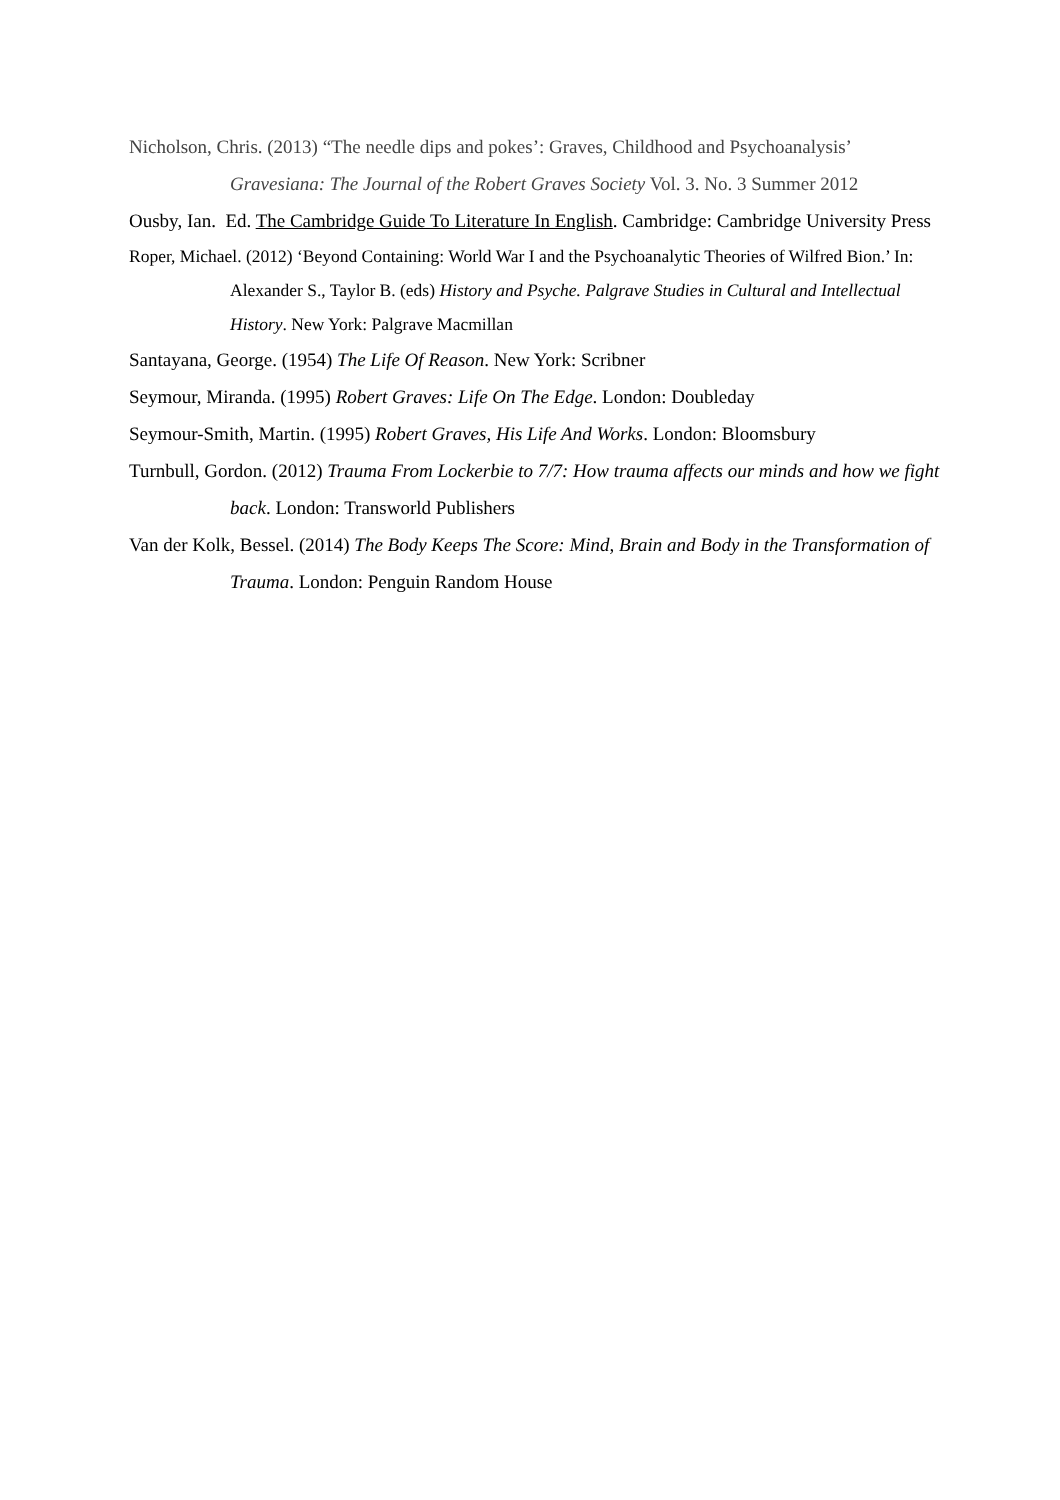Nicholson, Chris. (2013) “The needle dips and pokes’: Graves, Childhood and Psychoanalysis’ Gravesiana: The Journal of the Robert Graves Society Vol. 3. No. 3 Summer 2012
Ousby, Ian. Ed. The Cambridge Guide To Literature In English. Cambridge: Cambridge University Press
Roper, Michael. (2012) ‘Beyond Containing: World War I and the Psychoanalytic Theories of Wilfred Bion.’ In: Alexander S., Taylor B. (eds) History and Psyche. Palgrave Studies in Cultural and Intellectual History. New York: Palgrave Macmillan
Santayana, George. (1954) The Life Of Reason. New York: Scribner
Seymour, Miranda. (1995) Robert Graves: Life On The Edge. London: Doubleday
Seymour-Smith, Martin. (1995) Robert Graves, His Life And Works. London: Bloomsbury
Turnbull, Gordon. (2012) Trauma From Lockerbie to 7/7: How trauma affects our minds and how we fight back. London: Transworld Publishers
Van der Kolk, Bessel. (2014) The Body Keeps The Score: Mind, Brain and Body in the Transformation of Trauma. London: Penguin Random House